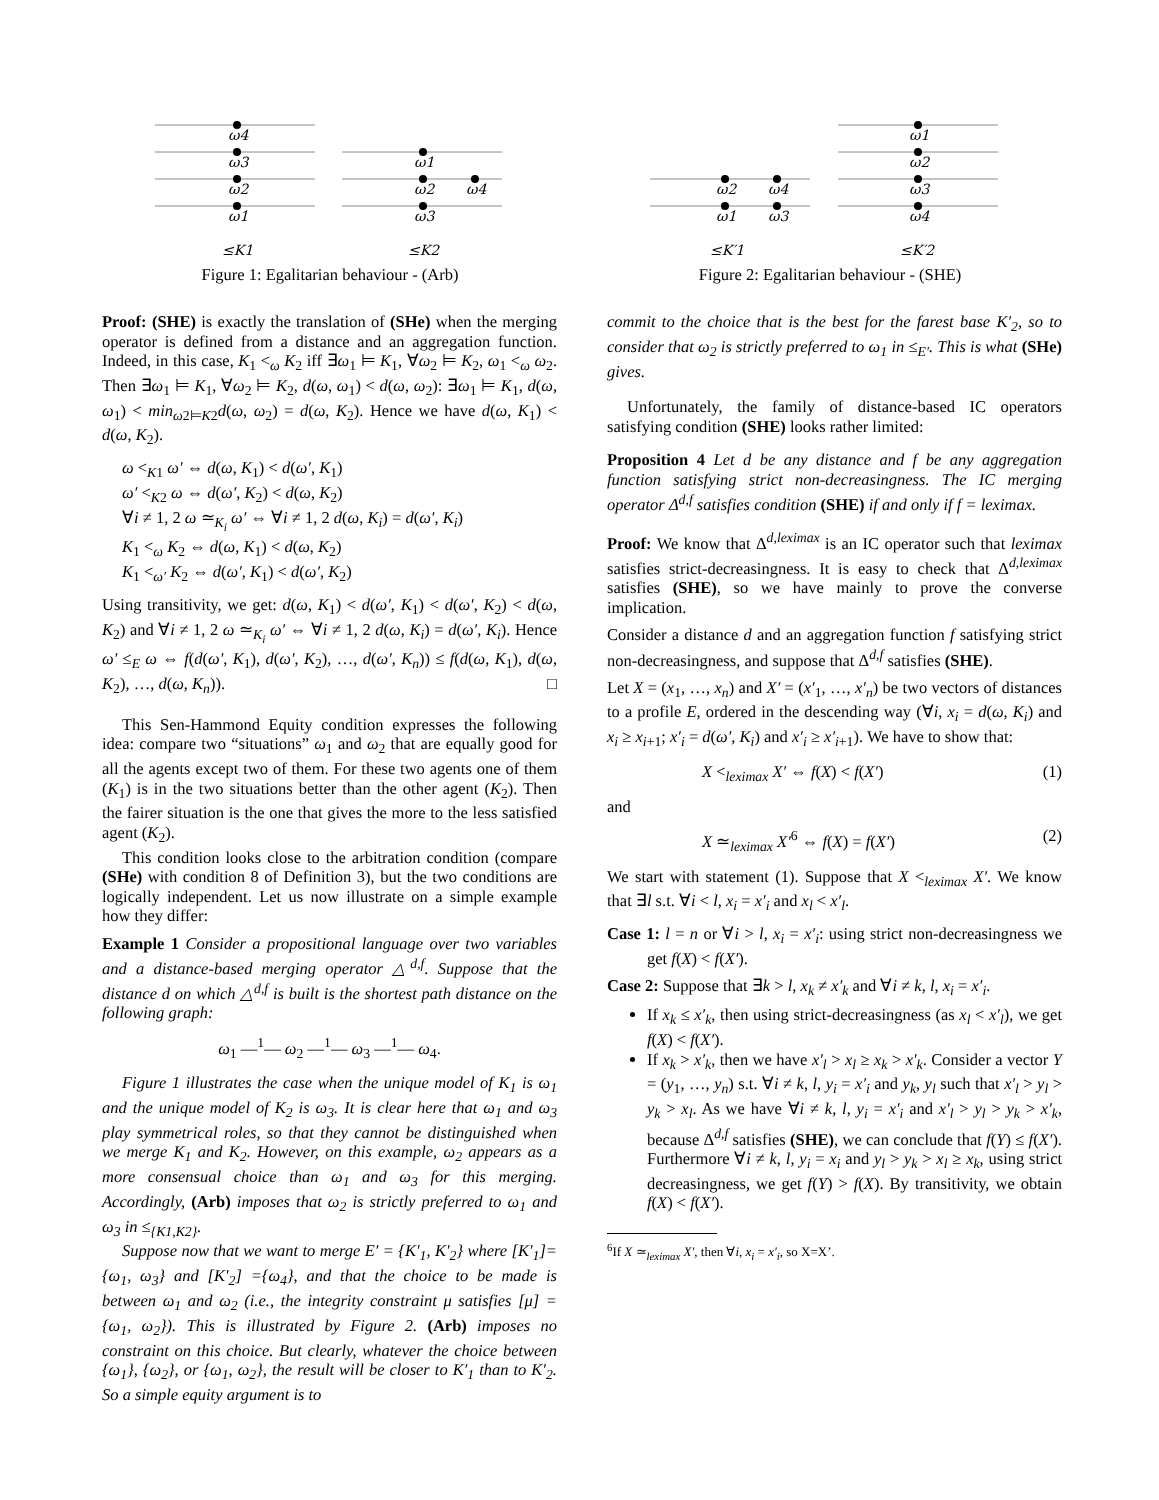ω4
ω3
ω2
ω1
ω1
ω2
ω4
ω3
≤K1
≤K2
Figure 1: Egalitarian behaviour - (Arb)
ω2
ω4
ω1
ω3
ω1
ω2
ω3
ω4
≤K′1
≤K′2
Figure 2: Egalitarian behaviour - (SHE)
Proof: (SHE) is exactly the translation of (SHe) when the merging operator is defined from a distance and an aggregation function. Indeed, in this case, K<sub>1</sub> <<sub>ω</sub> K<sub>2</sub> iff ∃ω<sub>1</sub> ⊨ K<sub>1</sub>, ∀ω<sub>2</sub> ⊨ K<sub>2</sub>, ω<sub>1</sub> <<sub>ω</sub> ω<sub>2</sub>. Then ∃ω<sub>1</sub> ⊨ K<sub>1</sub>, ∀ω<sub>2</sub> ⊨ K<sub>2</sub>, d(ω, ω<sub>1</sub>) < d(ω, ω<sub>2</sub>): ∃ω<sub>1</sub> ⊨ K<sub>1</sub>, d(ω, ω<sub>1</sub>) < min<sub>ω2⊨K2</sub>d(ω, ω<sub>2</sub>) = d(ω, K<sub>2</sub>). Hence we have d(ω, K<sub>1</sub>) < d(ω, K<sub>2</sub>).
ω <<sub>K1</sub> ω′ ⇔ d(ω, K<sub>1</sub>) < d(ω′, K<sub>1</sub>)
ω′ <<sub>K2</sub> ω ⇔ d(ω′, K<sub>2</sub>) < d(ω, K<sub>2</sub>)
∀i ≠ 1, 2 ω ≃<sub>K<sub>i</sub></sub> ω′ ⇔ ∀i ≠ 1, 2 d(ω, K<sub>i</sub>) = d(ω′, K<sub>i</sub>)
K<sub>1</sub> <<sub>ω</sub> K<sub>2</sub> ⇔ d(ω, K<sub>1</sub>) < d(ω, K<sub>2</sub>)
K<sub>1</sub> <<sub>ω′</sub> K<sub>2</sub> ⇔ d(ω′, K<sub>1</sub>) < d(ω′, K<sub>2</sub>)
Using transitivity, we get: d(ω, K<sub>1</sub>) < d(ω′, K<sub>1</sub>) < d(ω′, K<sub>2</sub>) < d(ω, K<sub>2</sub>) and ∀i ≠ 1, 2 ω ≃<sub>K<sub>i</sub></sub> ω′ ⇔ ∀i ≠ 1, 2 d(ω, K<sub>i</sub>) = d(ω′, K<sub>i</sub>). Hence ω′ ≤<sub>E</sub> ω ⇔ f(d(ω′, K<sub>1</sub>), d(ω′, K<sub>2</sub>), …, d(ω′, K<sub>n</sub>)) ≤ f(d(ω, K<sub>1</sub>), d(ω, K<sub>2</sub>), …, d(ω, K<sub>n</sub>)). □
This Sen-Hammond Equity condition expresses the following idea: compare two “situations” ω<sub>1</sub> and ω<sub>2</sub> that are equally good for all the agents except two of them. For these two agents one of them (K<sub>1</sub>) is in the two situations better than the other agent (K<sub>2</sub>). Then the fairer situation is the one that gives the more to the less satisfied agent (K<sub>2</sub>).
This condition looks close to the arbitration condition (compare (SHe) with condition 8 of Definition 3), but the two conditions are logically independent. Let us now illustrate on a simple example how they differ:
Example 1 Consider a propositional language over two variables and a distance-based merging operator △<sup>d,f</sup>. Suppose that the distance d on which △<sup>d,f</sup> is built is the shortest path distance on the following graph:
ω<sub>1</sub> —<sup>1</sup>— ω<sub>2</sub> —<sup>1</sup>— ω<sub>3</sub> —<sup>1</sup>— ω<sub>4</sub>.
Figure 1 illustrates the case when the unique model of K<sub>1</sub> is ω<sub>1</sub> and the unique model of K<sub>2</sub> is ω<sub>3</sub>. It is clear here that ω<sub>1</sub> and ω<sub>3</sub> play symmetrical roles, so that they cannot be distinguished when we merge K<sub>1</sub> and K<sub>2</sub>. However, on this example, ω<sub>2</sub> appears as a more consensual choice than ω<sub>1</sub> and ω<sub>3</sub> for this merging. Accordingly, (Arb) imposes that ω<sub>2</sub> is strictly preferred to ω<sub>1</sub> and ω<sub>3</sub> in ≤<sub>{K1,K2}</sub>.
Suppose now that we want to merge E′ = {K′<sub>1</sub>, K′<sub>2</sub>} where [K′<sub>1</sub>]={ω<sub>1</sub>, ω<sub>3</sub>} and [K′<sub>2</sub>] ={ω<sub>4</sub>}, and that the choice to be made is between ω<sub>1</sub> and ω<sub>2</sub> (i.e., the integrity constraint μ satisfies [μ] = {ω<sub>1</sub>, ω<sub>2</sub>}). This is illustrated by Figure 2. (Arb) imposes no constraint on this choice. But clearly, whatever the choice between {ω<sub>1</sub>}, {ω<sub>2</sub>}, or {ω<sub>1</sub>, ω<sub>2</sub>}, the result will be closer to K′<sub>1</sub> than to K′<sub>2</sub>. So a simple equity argument is to
commit to the choice that is the best for the farest base K′<sub>2</sub>, so to consider that ω<sub>2</sub> is strictly preferred to ω<sub>1</sub> in ≤<sub>E′</sub>. This is what (SHe) gives.
Unfortunately, the family of distance-based IC operators satisfying condition (SHE) looks rather limited:
Proposition 4 Let d be any distance and f be any aggregation function satisfying strict non-decreasingness. The IC merging operator Δ<sup>d,f</sup> satisfies condition (SHE) if and only if f = leximax.
Proof: We know that Δ<sup>d,leximax</sup> is an IC operator such that leximax satisfies strict-decreasingness. It is easy to check that Δ<sup>d,leximax</sup> satisfies (SHE), so we have mainly to prove the converse implication.
Consider a distance d and an aggregation function f satisfying strict non-decreasingness, and suppose that Δ<sup>d,f</sup> satisfies (SHE).
Let X = (x<sub>1</sub>, …, x<sub>n</sub>) and X′ = (x′<sub>1</sub>, …, x′<sub>n</sub>) be two vectors of distances to a profile E, ordered in the descending way (∀i, x<sub>i</sub> = d(ω, K<sub>i</sub>) and x<sub>i</sub> ≥ x<sub>i+1</sub>; x′<sub>i</sub> = d(ω′, K<sub>i</sub>) and x′<sub>i</sub> ≥ x′<sub>i+1</sub>). We have to show that:
X <<sub>leximax</sub> X′ ⇔ f(X) < f(X′) (1)
and
X ≃<sub>leximax</sub> X′<sup>6</sup> ⇔ f(X) = f(X′) (2)
We start with statement (1). Suppose that X <<sub>leximax</sub> X′. We know that ∃l s.t. ∀i < l, x<sub>i</sub> = x′<sub>i</sub> and x<sub>l</sub> < x′<sub>l</sub>.
Case 1: l = n or ∀i > l, x<sub>i</sub> = x′<sub>i</sub>: using strict non-decreasingness we get f(X) < f(X′).
Case 2: Suppose that ∃k > l, x<sub>k</sub> ≠ x′<sub>k</sub> and ∀i ≠ k, l, x<sub>i</sub> = x′<sub>i</sub>.
If x<sub>k</sub> ≤ x′<sub>k</sub>, then using strict-decreasingness (as x<sub>l</sub> < x′<sub>l</sub>), we get f(X) < f(X′).
If x<sub>k</sub> > x′<sub>k</sub>, then we have x′<sub>l</sub> > x<sub>l</sub> ≥ x<sub>k</sub> > x′<sub>k</sub>. Consider a vector Y = (y<sub>1</sub>, …, y<sub>n</sub>) s.t. ∀i ≠ k, l, y<sub>i</sub> = x′<sub>i</sub> and y<sub>k</sub>, y<sub>l</sub> such that x′<sub>l</sub> > y<sub>l</sub> > y<sub>k</sub> > x<sub>l</sub>. As we have ∀i ≠ k, l, y<sub>i</sub> = x′<sub>i</sub> and x′<sub>l</sub> > y<sub>l</sub> > y<sub>k</sub> > x′<sub>k</sub>, because Δ<sup>d,f</sup> satisfies (SHE), we can conclude that f(Y) ≤ f(X′). Furthermore ∀i ≠ k, l, y<sub>i</sub> = x<sub>i</sub> and y<sub>l</sub> > y<sub>k</sub> > x<sub>l</sub> ≥ x<sub>k</sub>, using strict decreasingness, we get f(Y) > f(X). By transitivity, we obtain f(X) < f(X′).
<sup>6</sup> If X ≃<sub>leximax</sub> X′, then ∀i, x<sub>i</sub> = x′<sub>i</sub>, so X=X’.